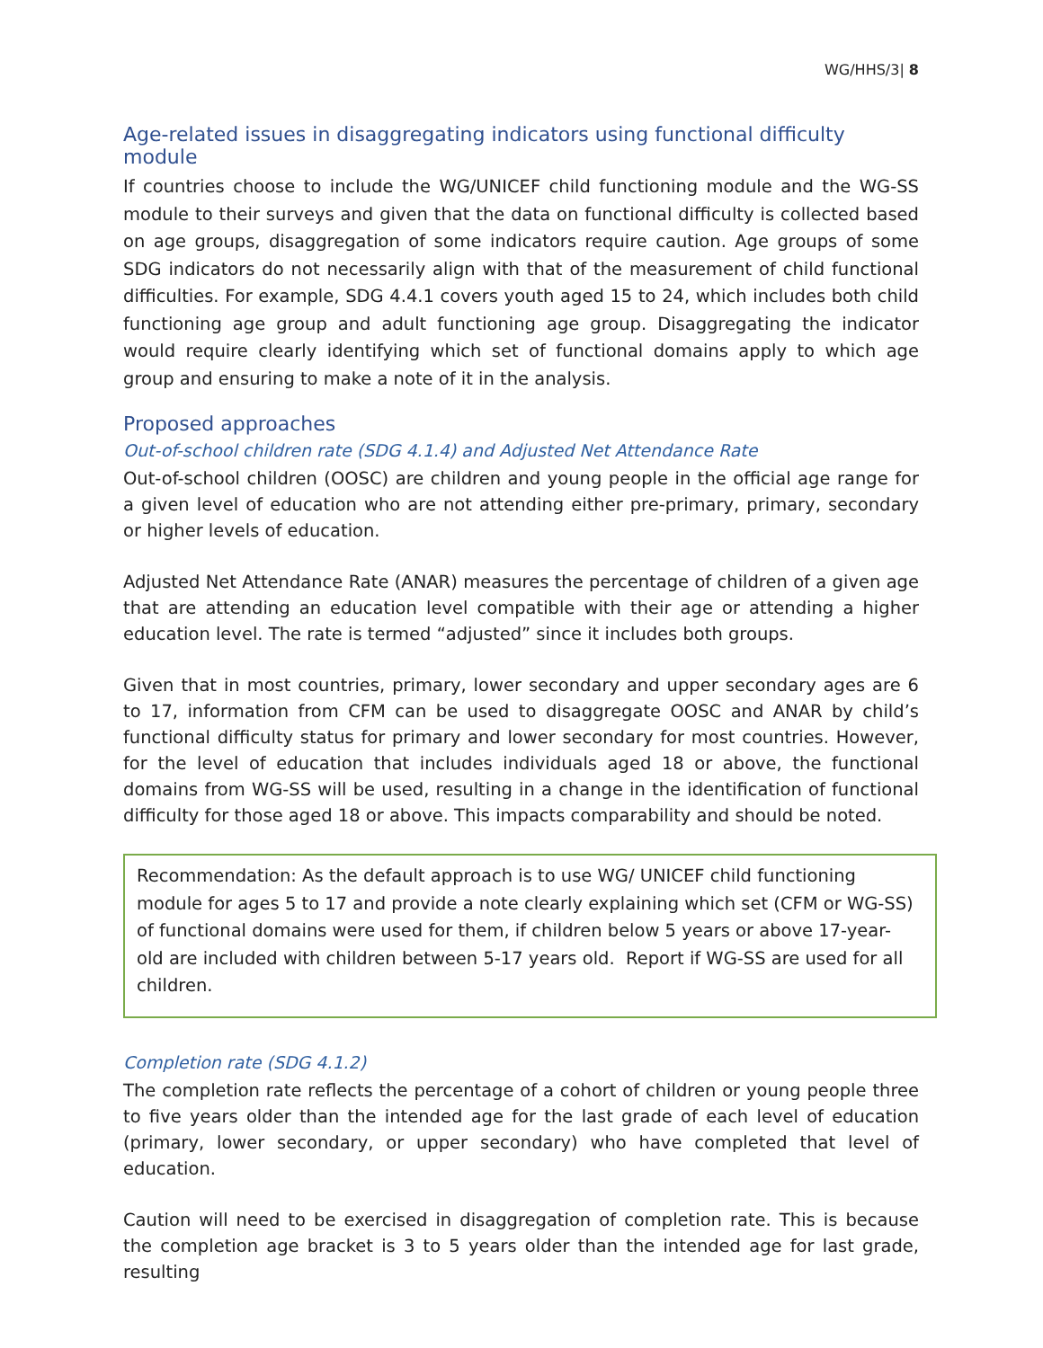WG/HHS/3| 8
Age-related issues in disaggregating indicators using functional difficulty module
If countries choose to include the WG/UNICEF child functioning module and the WG-SS module to their surveys and given that the data on functional difficulty is collected based on age groups, disaggregation of some indicators require caution. Age groups of some SDG indicators do not necessarily align with that of the measurement of child functional difficulties. For example, SDG 4.4.1 covers youth aged 15 to 24, which includes both child functioning age group and adult functioning age group. Disaggregating the indicator would require clearly identifying which set of functional domains apply to which age group and ensuring to make a note of it in the analysis.
Proposed approaches
Out-of-school children rate (SDG 4.1.4) and Adjusted Net Attendance Rate
Out-of-school children (OOSC) are children and young people in the official age range for a given level of education who are not attending either pre-primary, primary, secondary or higher levels of education.
Adjusted Net Attendance Rate (ANAR) measures the percentage of children of a given age that are attending an education level compatible with their age or attending a higher education level. The rate is termed “adjusted” since it includes both groups.
Given that in most countries, primary, lower secondary and upper secondary ages are 6 to 17, information from CFM can be used to disaggregate OOSC and ANAR by child’s functional difficulty status for primary and lower secondary for most countries. However, for the level of education that includes individuals aged 18 or above, the functional domains from WG-SS will be used, resulting in a change in the identification of functional difficulty for those aged 18 or above. This impacts comparability and should be noted.
Recommendation: As the default approach is to use WG/ UNICEF child functioning module for ages 5 to 17 and provide a note clearly explaining which set (CFM or WG-SS) of functional domains were used for them, if children below 5 years or above 17-year-old are included with children between 5-17 years old. Report if WG-SS are used for all children.
Completion rate (SDG 4.1.2)
The completion rate reflects the percentage of a cohort of children or young people three to five years older than the intended age for the last grade of each level of education (primary, lower secondary, or upper secondary) who have completed that level of education.
Caution will need to be exercised in disaggregation of completion rate. This is because the completion age bracket is 3 to 5 years older than the intended age for last grade, resulting